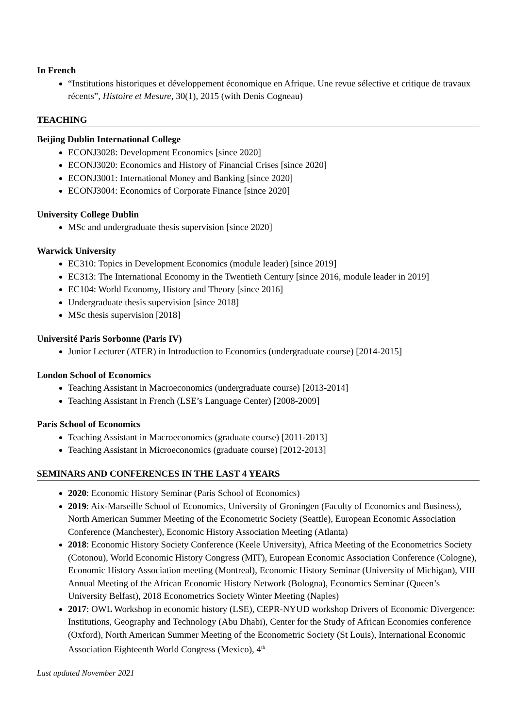In French
“Institutions historiques et développement économique en Afrique. Une revue sélective et critique de travaux récents”, Histoire et Mesure, 30(1), 2015 (with Denis Cogneau)
TEACHING
Beijing Dublin International College
ECONJ3028: Development Economics [since 2020]
ECONJ3020: Economics and History of Financial Crises [since 2020]
ECONJ3001: International Money and Banking [since 2020]
ECONJ3004: Economics of Corporate Finance [since 2020]
University College Dublin
MSc and undergraduate thesis supervision [since 2020]
Warwick University
EC310: Topics in Development Economics (module leader) [since 2019]
EC313: The International Economy in the Twentieth Century [since 2016, module leader in 2019]
EC104: World Economy, History and Theory [since 2016]
Undergraduate thesis supervision [since 2018]
MSc thesis supervision [2018]
Université Paris Sorbonne (Paris IV)
Junior Lecturer (ATER) in Introduction to Economics (undergraduate course) [2014-2015]
London School of Economics
Teaching Assistant in Macroeconomics (undergraduate course) [2013-2014]
Teaching Assistant in French (LSE’s Language Center) [2008-2009]
Paris School of Economics
Teaching Assistant in Macroeconomics (graduate course) [2011-2013]
Teaching Assistant in Microeconomics (graduate course) [2012-2013]
SEMINARS AND CONFERENCES IN THE LAST 4 YEARS
2020: Economic History Seminar (Paris School of Economics)
2019: Aix-Marseille School of Economics, University of Groningen (Faculty of Economics and Business), North American Summer Meeting of the Econometric Society (Seattle), European Economic Association Conference (Manchester), Economic History Association Meeting (Atlanta)
2018: Economic History Society Conference (Keele University), Africa Meeting of the Econometrics Society (Cotonou), World Economic History Congress (MIT), European Economic Association Conference (Cologne), Economic History Association meeting (Montreal), Economic History Seminar (University of Michigan), VIII Annual Meeting of the African Economic History Network (Bologna), Economics Seminar (Queen’s University Belfast), 2018 Econometrics Society Winter Meeting (Naples)
2017: OWL Workshop in economic history (LSE), CEPR-NYUD workshop Drivers of Economic Divergence: Institutions, Geography and Technology (Abu Dhabi), Center for the Study of African Economies conference (Oxford), North American Summer Meeting of the Econometric Society (St Louis), International Economic Association Eighteenth World Congress (Mexico), 4<sup>th</sup>
Last updated November 2021